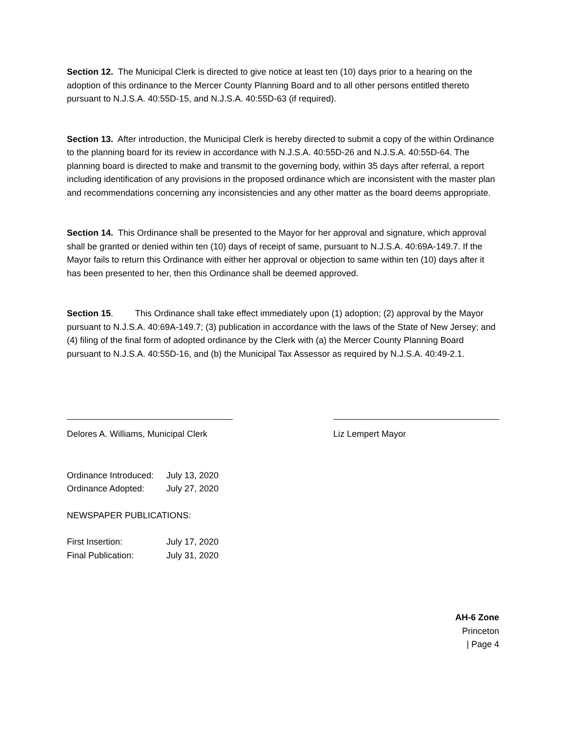Section 12. The Municipal Clerk is directed to give notice at least ten (10) days prior to a hearing on the adoption of this ordinance to the Mercer County Planning Board and to all other persons entitled thereto pursuant to N.J.S.A. 40:55D-15, and N.J.S.A. 40:55D-63 (if required).
Section 13. After introduction, the Municipal Clerk is hereby directed to submit a copy of the within Ordinance to the planning board for its review in accordance with N.J.S.A. 40:55D-26 and N.J.S.A. 40:55D-64. The planning board is directed to make and transmit to the governing body, within 35 days after referral, a report including identification of any provisions in the proposed ordinance which are inconsistent with the master plan and recommendations concerning any inconsistencies and any other matter as the board deems appropriate.
Section 14. This Ordinance shall be presented to the Mayor for her approval and signature, which approval shall be granted or denied within ten (10) days of receipt of same, pursuant to N.J.S.A. 40:69A-149.7. If the Mayor fails to return this Ordinance with either her approval or objection to same within ten (10) days after it has been presented to her, then this Ordinance shall be deemed approved.
Section 15. This Ordinance shall take effect immediately upon (1) adoption; (2) approval by the Mayor pursuant to N.J.S.A. 40:69A-149.7; (3) publication in accordance with the laws of the State of New Jersey; and (4) filing of the final form of adopted ordinance by the Clerk with (a) the Mercer County Planning Board pursuant to N.J.S.A. 40:55D-16, and (b) the Municipal Tax Assessor as required by N.J.S.A. 40:49-2.1.
Delores A. Williams, Municipal Clerk
Liz Lempert Mayor
Ordinance Introduced: July 13, 2020
Ordinance Adopted: July 27, 2020
NEWSPAPER PUBLICATIONS:
First Insertion: July 17, 2020
Final Publication: July 31, 2020
AH-6 Zone
Princeton
| Page 4